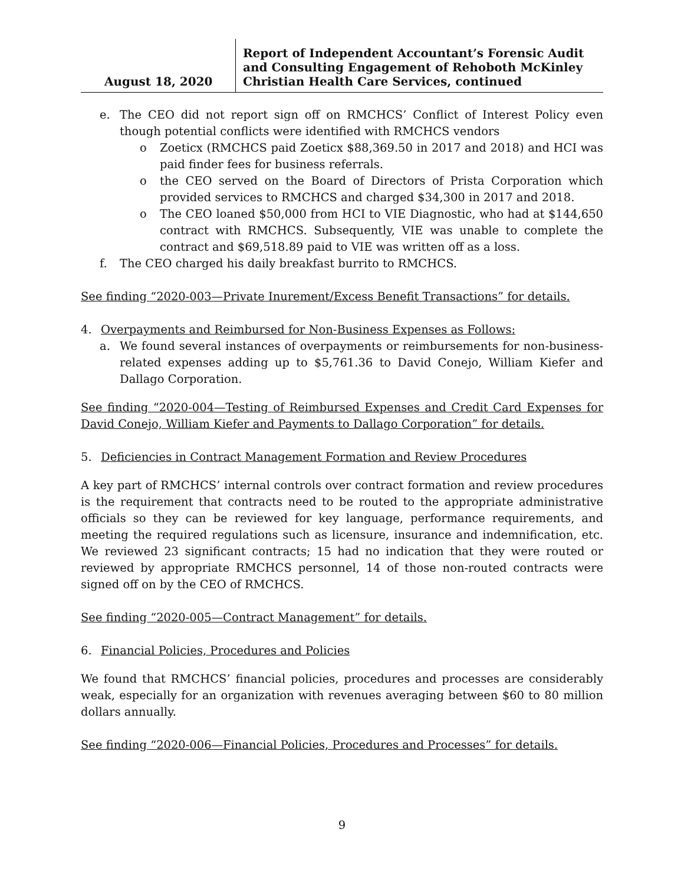August 18, 2020
Report of Independent Accountant’s Forensic Audit and Consulting Engagement of Rehoboth McKinley Christian Health Care Services, continued
e. The CEO did not report sign off on RMCHCS’ Conflict of Interest Policy even though potential conflicts were identified with RMCHCS vendors
o Zoeticx (RMCHCS paid Zoeticx $88,369.50 in 2017 and 2018) and HCI was paid finder fees for business referrals.
o the CEO served on the Board of Directors of Prista Corporation which provided services to RMCHCS and charged $34,300 in 2017 and 2018.
o The CEO loaned $50,000 from HCI to VIE Diagnostic, who had at $144,650 contract with RMCHCS. Subsequently, VIE was unable to complete the contract and $69,518.89 paid to VIE was written off as a loss.
f. The CEO charged his daily breakfast burrito to RMCHCS.
See finding “2020-003—Private Inurement/Excess Benefit Transactions” for details.
4. Overpayments and Reimbursed for Non-Business Expenses as Follows:
a. We found several instances of overpayments or reimbursements for non-business-related expenses adding up to $5,761.36 to David Conejo, William Kiefer and Dallago Corporation.
See finding “2020-004—Testing of Reimbursed Expenses and Credit Card Expenses for David Conejo, William Kiefer and Payments to Dallago Corporation” for details.
5. Deficiencies in Contract Management Formation and Review Procedures
A key part of RMCHCS’ internal controls over contract formation and review procedures is the requirement that contracts need to be routed to the appropriate administrative officials so they can be reviewed for key language, performance requirements, and meeting the required regulations such as licensure, insurance and indemnification, etc. We reviewed 23 significant contracts; 15 had no indication that they were routed or reviewed by appropriate RMCHCS personnel, 14 of those non-routed contracts were signed off on by the CEO of RMCHCS.
See finding “2020-005—Contract Management” for details.
6. Financial Policies, Procedures and Policies
We found that RMCHCS’ financial policies, procedures and processes are considerably weak, especially for an organization with revenues averaging between $60 to 80 million dollars annually.
See finding “2020-006—Financial Policies, Procedures and Processes” for details.
9